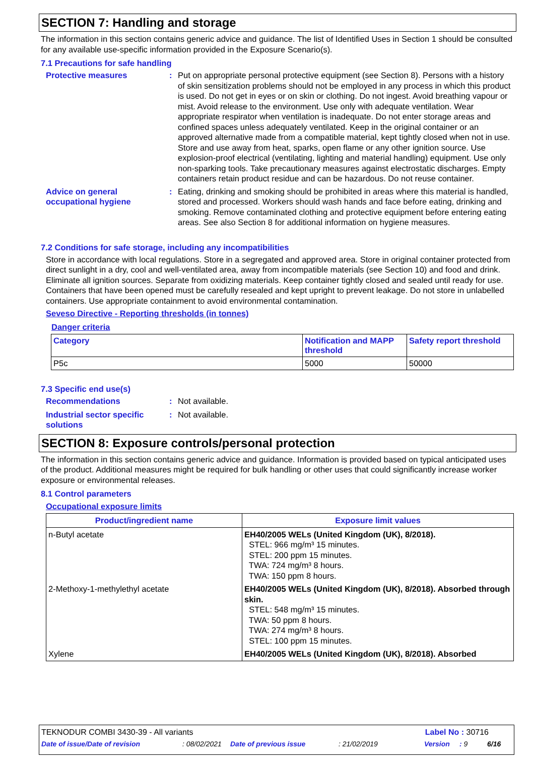SECTION 7: Handling and storage
The information in this section contains generic advice and guidance. The list of Identified Uses in Section 1 should be consulted for any available use-specific information provided in the Exposure Scenario(s).
7.1 Precautions for safe handling
Protective measures : Put on appropriate personal protective equipment (see Section 8). Persons with a history of skin sensitization problems should not be employed in any process in which this product is used. Do not get in eyes or on skin or clothing. Do not ingest. Avoid breathing vapour or mist. Avoid release to the environment. Use only with adequate ventilation. Wear appropriate respirator when ventilation is inadequate. Do not enter storage areas and confined spaces unless adequately ventilated. Keep in the original container or an approved alternative made from a compatible material, kept tightly closed when not in use. Store and use away from heat, sparks, open flame or any other ignition source. Use explosion-proof electrical (ventilating, lighting and material handling) equipment. Use only non-sparking tools. Take precautionary measures against electrostatic discharges. Empty containers retain product residue and can be hazardous. Do not reuse container.
Advice on general occupational hygiene
: Eating, drinking and smoking should be prohibited in areas where this material is handled, stored and processed. Workers should wash hands and face before eating, drinking and smoking. Remove contaminated clothing and protective equipment before entering eating areas. See also Section 8 for additional information on hygiene measures.
7.2 Conditions for safe storage, including any incompatibilities
Store in accordance with local regulations. Store in a segregated and approved area. Store in original container protected from direct sunlight in a dry, cool and well-ventilated area, away from incompatible materials (see Section 10) and food and drink. Eliminate all ignition sources. Separate from oxidizing materials. Keep container tightly closed and sealed until ready for use. Containers that have been opened must be carefully resealed and kept upright to prevent leakage. Do not store in unlabelled containers. Use appropriate containment to avoid environmental contamination.
Seveso Directive - Reporting thresholds (in tonnes)
Danger criteria
| Category | Notification and MAPP threshold | Safety report threshold |
| --- | --- | --- |
| P5c | 5000 | 50000 |
7.3 Specific end use(s)
Recommendations : Not available.
Industrial sector specific solutions
: Not available.
SECTION 8: Exposure controls/personal protection
The information in this section contains generic advice and guidance. Information is provided based on typical anticipated uses of the product. Additional measures might be required for bulk handling or other uses that could significantly increase worker exposure or environmental releases.
8.1 Control parameters
Occupational exposure limits
| Product/ingredient name | Exposure limit values |
| --- | --- |
| n-Butyl acetate | EH40/2005 WELs (United Kingdom (UK), 8/2018). STEL: 966 mg/m³ 15 minutes. STEL: 200 ppm 15 minutes. TWA: 724 mg/m³ 8 hours. TWA: 150 ppm 8 hours. |
| 2-Methoxy-1-methylethyl acetate | EH40/2005 WELs (United Kingdom (UK), 8/2018). Absorbed through skin. STEL: 548 mg/m³ 15 minutes. TWA: 50 ppm 8 hours. TWA: 274 mg/m³ 8 hours. STEL: 100 ppm 15 minutes. |
| Xylene | EH40/2005 WELs (United Kingdom (UK), 8/2018). Absorbed |
TEKNODUR COMBI 3430-39 - All variants Label No : 30716
Date of issue/Date of revision: 08/02/2021 Date of previous issue: 21/02/2019 Version: 9 6/16